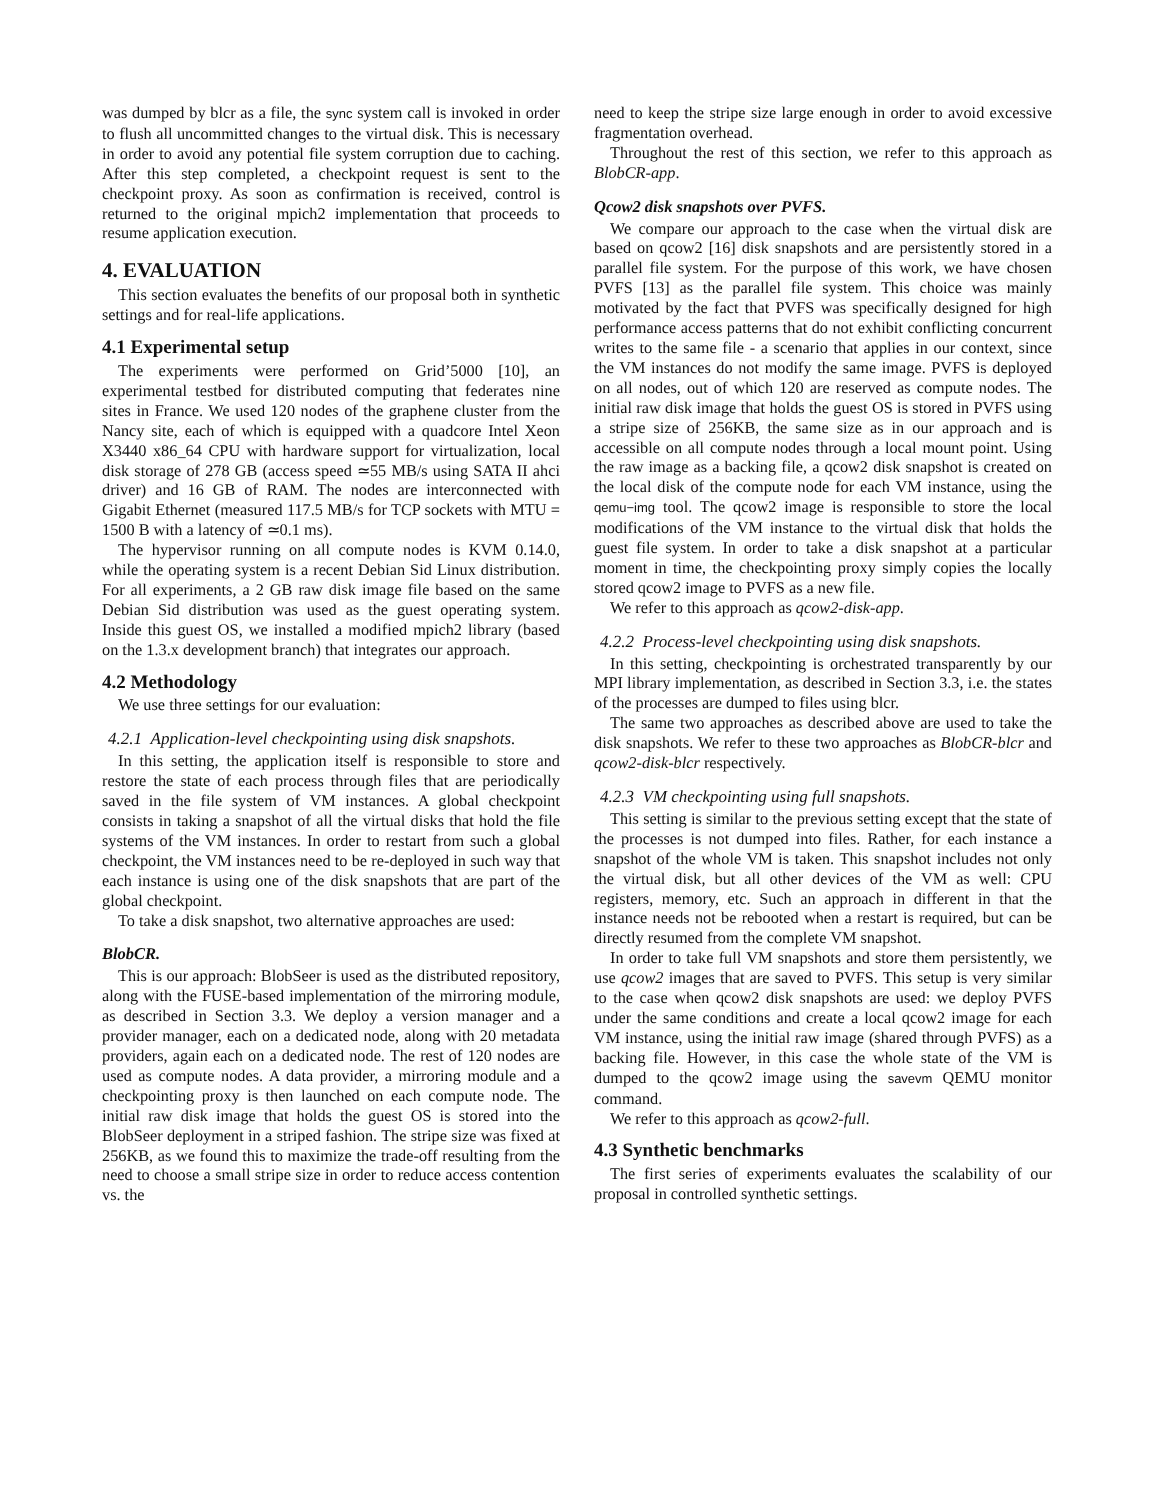was dumped by blcr as a file, the sync system call is invoked in order to flush all uncommitted changes to the virtual disk. This is necessary in order to avoid any potential file system corruption due to caching. After this step completed, a checkpoint request is sent to the checkpoint proxy. As soon as confirmation is received, control is returned to the original mpich2 implementation that proceeds to resume application execution.
4. EVALUATION
This section evaluates the benefits of our proposal both in synthetic settings and for real-life applications.
4.1 Experimental setup
The experiments were performed on Grid’5000 [10], an experimental testbed for distributed computing that federates nine sites in France. We used 120 nodes of the graphene cluster from the Nancy site, each of which is equipped with a quadcore Intel Xeon X3440 x86_64 CPU with hardware support for virtualization, local disk storage of 278 GB (access speed ≃55 MB/s using SATA II ahci driver) and 16 GB of RAM. The nodes are interconnected with Gigabit Ethernet (measured 117.5 MB/s for TCP sockets with MTU = 1500 B with a latency of ≃0.1 ms).
The hypervisor running on all compute nodes is KVM 0.14.0, while the operating system is a recent Debian Sid Linux distribution. For all experiments, a 2 GB raw disk image file based on the same Debian Sid distribution was used as the guest operating system. Inside this guest OS, we installed a modified mpich2 library (based on the 1.3.x development branch) that integrates our approach.
4.2 Methodology
We use three settings for our evaluation:
4.2.1 Application-level checkpointing using disk snapshots.
In this setting, the application itself is responsible to store and restore the state of each process through files that are periodically saved in the file system of VM instances. A global checkpoint consists in taking a snapshot of all the virtual disks that hold the file systems of the VM instances. In order to restart from such a global checkpoint, the VM instances need to be re-deployed in such way that each instance is using one of the disk snapshots that are part of the global checkpoint.
To take a disk snapshot, two alternative approaches are used:
BlobCR.
This is our approach: BlobSeer is used as the distributed repository, along with the FUSE-based implementation of the mirroring module, as described in Section 3.3. We deploy a version manager and a provider manager, each on a dedicated node, along with 20 metadata providers, again each on a dedicated node. The rest of 120 nodes are used as compute nodes. A data provider, a mirroring module and a checkpointing proxy is then launched on each compute node. The initial raw disk image that holds the guest OS is stored into the BlobSeer deployment in a striped fashion. The stripe size was fixed at 256KB, as we found this to maximize the trade-off resulting from the need to choose a small stripe size in order to reduce access contention vs. the
need to keep the stripe size large enough in order to avoid excessive fragmentation overhead.
Throughout the rest of this section, we refer to this approach as BlobCR-app.
Qcow2 disk snapshots over PVFS.
We compare our approach to the case when the virtual disk are based on qcow2 [16] disk snapshots and are persistently stored in a parallel file system. For the purpose of this work, we have chosen PVFS [13] as the parallel file system. This choice was mainly motivated by the fact that PVFS was specifically designed for high performance access patterns that do not exhibit conflicting concurrent writes to the same file - a scenario that applies in our context, since the VM instances do not modify the same image. PVFS is deployed on all nodes, out of which 120 are reserved as compute nodes. The initial raw disk image that holds the guest OS is stored in PVFS using a stripe size of 256KB, the same size as in our approach and is accessible on all compute nodes through a local mount point. Using the raw image as a backing file, a qcow2 disk snapshot is created on the local disk of the compute node for each VM instance, using the qemu−img tool. The qcow2 image is responsible to store the local modifications of the VM instance to the virtual disk that holds the guest file system. In order to take a disk snapshot at a particular moment in time, the checkpointing proxy simply copies the locally stored qcow2 image to PVFS as a new file.
We refer to this approach as qcow2-disk-app.
4.2.2 Process-level checkpointing using disk snapshots.
In this setting, checkpointing is orchestrated transparently by our MPI library implementation, as described in Section 3.3, i.e. the states of the processes are dumped to files using blcr.
The same two approaches as described above are used to take the disk snapshots. We refer to these two approaches as BlobCR-blcr and qcow2-disk-blcr respectively.
4.2.3 VM checkpointing using full snapshots.
This setting is similar to the previous setting except that the state of the processes is not dumped into files. Rather, for each instance a snapshot of the whole VM is taken. This snapshot includes not only the virtual disk, but all other devices of the VM as well: CPU registers, memory, etc. Such an approach in different in that the instance needs not be rebooted when a restart is required, but can be directly resumed from the complete VM snapshot.
In order to take full VM snapshots and store them persistently, we use qcow2 images that are saved to PVFS. This setup is very similar to the case when qcow2 disk snapshots are used: we deploy PVFS under the same conditions and create a local qcow2 image for each VM instance, using the initial raw image (shared through PVFS) as a backing file. However, in this case the whole state of the VM is dumped to the qcow2 image using the savevm QEMU monitor command.
We refer to this approach as qcow2-full.
4.3 Synthetic benchmarks
The first series of experiments evaluates the scalability of our proposal in controlled synthetic settings.